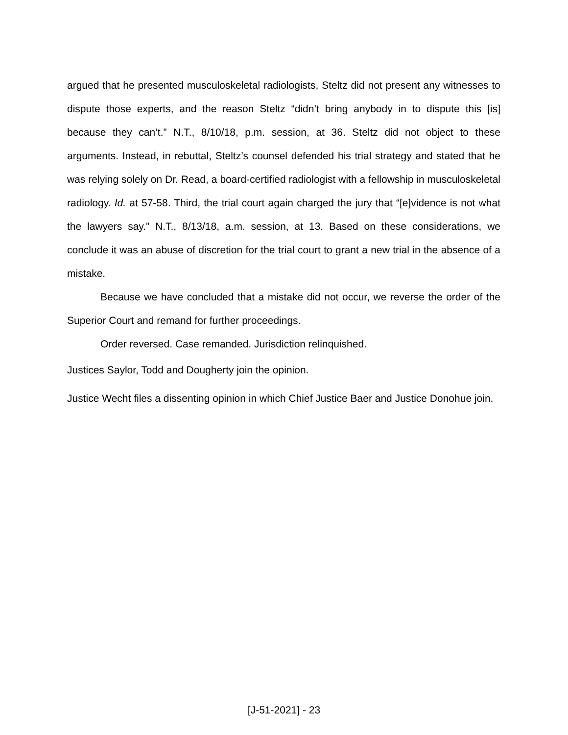argued that he presented musculoskeletal radiologists, Steltz did not present any witnesses to dispute those experts, and the reason Steltz “didn’t bring anybody in to dispute this [is] because they can’t.” N.T., 8/10/18, p.m. session, at 36. Steltz did not object to these arguments. Instead, in rebuttal, Steltz’s counsel defended his trial strategy and stated that he was relying solely on Dr. Read, a board-certified radiologist with a fellowship in musculoskeletal radiology. Id. at 57-58. Third, the trial court again charged the jury that “[e]vidence is not what the lawyers say.” N.T., 8/13/18, a.m. session, at 13. Based on these considerations, we conclude it was an abuse of discretion for the trial court to grant a new trial in the absence of a mistake.
Because we have concluded that a mistake did not occur, we reverse the order of the Superior Court and remand for further proceedings.
Order reversed. Case remanded. Jurisdiction relinquished.
Justices Saylor, Todd and Dougherty join the opinion.
Justice Wecht files a dissenting opinion in which Chief Justice Baer and Justice Donohue join.
[J-51-2021] - 23